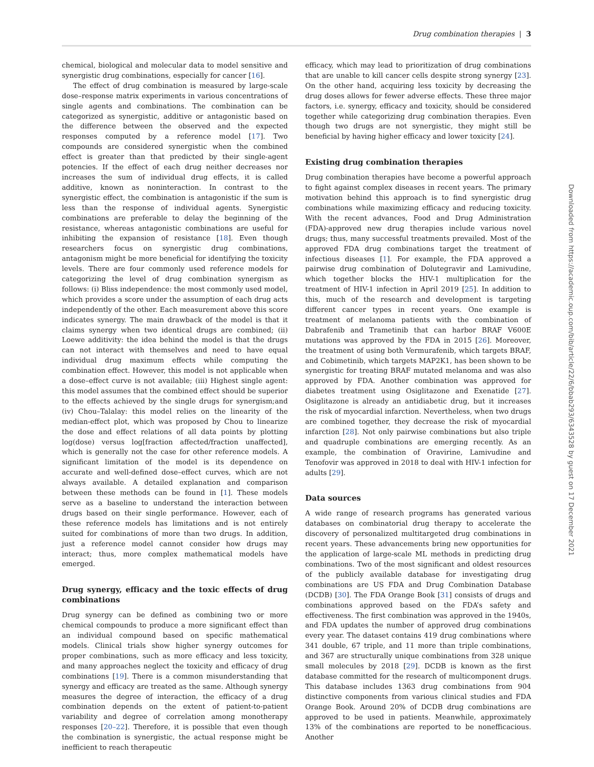Drug combination therapies | 3
chemical, biological and molecular data to model sensitive and synergistic drug combinations, especially for cancer [16].
The effect of drug combination is measured by large-scale dose–response matrix experiments in various concentrations of single agents and combinations. The combination can be categorized as synergistic, additive or antagonistic based on the difference between the observed and the expected responses computed by a reference model [17]. Two compounds are considered synergistic when the combined effect is greater than that predicted by their single-agent potencies. If the effect of each drug neither decreases nor increases the sum of individual drug effects, it is called additive, known as noninteraction. In contrast to the synergistic effect, the combination is antagonistic if the sum is less than the response of individual agents. Synergistic combinations are preferable to delay the beginning of the resistance, whereas antagonistic combinations are useful for inhibiting the expansion of resistance [18]. Even though researchers focus on synergistic drug combinations, antagonism might be more beneficial for identifying the toxicity levels. There are four commonly used reference models for categorizing the level of drug combination synergism as follows: (i) Bliss independence: the most commonly used model, which provides a score under the assumption of each drug acts independently of the other. Each measurement above this score indicates synergy. The main drawback of the model is that it claims synergy when two identical drugs are combined; (ii) Loewe additivity: the idea behind the model is that the drugs can not interact with themselves and need to have equal individual drug maximum effects while computing the combination effect. However, this model is not applicable when a dose–effect curve is not available; (iii) Highest single agent: this model assumes that the combined effect should be superior to the effects achieved by the single drugs for synergism;and (iv) Chou–Talalay: this model relies on the linearity of the median-effect plot, which was proposed by Chou to linearize the dose and effect relations of all data points by plotting log(dose) versus log[fraction affected/fraction unaffected], which is generally not the case for other reference models. A significant limitation of the model is its dependence on accurate and well-defined dose–effect curves, which are not always available. A detailed explanation and comparison between these methods can be found in [1]. These models serve as a baseline to understand the interaction between drugs based on their single performance. However, each of these reference models has limitations and is not entirely suited for combinations of more than two drugs. In addition, just a reference model cannot consider how drugs may interact; thus, more complex mathematical models have emerged.
Drug synergy, efficacy and the toxic effects of drug combinations
Drug synergy can be defined as combining two or more chemical compounds to produce a more significant effect than an individual compound based on specific mathematical models. Clinical trials show higher synergy outcomes for proper combinations, such as more efficacy and less toxicity, and many approaches neglect the toxicity and efficacy of drug combinations [19]. There is a common misunderstanding that synergy and efficacy are treated as the same. Although synergy measures the degree of interaction, the efficacy of a drug combination depends on the extent of patient-to-patient variability and degree of correlation among monotherapy responses [20–22]. Therefore, it is possible that even though the combination is synergistic, the actual response might be inefficient to reach therapeutic
efficacy, which may lead to prioritization of drug combinations that are unable to kill cancer cells despite strong synergy [23]. On the other hand, acquiring less toxicity by decreasing the drug doses allows for fewer adverse effects. These three major factors, i.e. synergy, efficacy and toxicity, should be considered together while categorizing drug combination therapies. Even though two drugs are not synergistic, they might still be beneficial by having higher efficacy and lower toxicity [24].
Existing drug combination therapies
Drug combination therapies have become a powerful approach to fight against complex diseases in recent years. The primary motivation behind this approach is to find synergistic drug combinations while maximizing efficacy and reducing toxicity. With the recent advances, Food and Drug Administration (FDA)-approved new drug therapies include various novel drugs; thus, many successful treatments prevailed. Most of the approved FDA drug combinations target the treatment of infectious diseases [1]. For example, the FDA approved a pairwise drug combination of Dolutegravir and Lamivudine, which together blocks the HIV-1 multiplication for the treatment of HIV-1 infection in April 2019 [25]. In addition to this, much of the research and development is targeting different cancer types in recent years. One example is treatment of melanoma patients with the combination of Dabrafenib and Trametinib that can harbor BRAF V600E mutations was approved by the FDA in 2015 [26]. Moreover, the treatment of using both Vermurafenib, which targets BRAF, and Cobimetinib, which targets MAP2K1, has been shown to be synergistic for treating BRAF mutated melanoma and was also approved by FDA. Another combination was approved for diabetes treatment using Osiglitazone and Exenatide [27]. Osiglitazone is already an antidiabetic drug, but it increases the risk of myocardial infarction. Nevertheless, when two drugs are combined together, they decrease the risk of myocardial infarction [28]. Not only pairwise combinations but also triple and quadruple combinations are emerging recently. As an example, the combination of Oravirine, Lamivudine and Tenofovir was approved in 2018 to deal with HIV-1 infection for adults [29].
Data sources
A wide range of research programs has generated various databases on combinatorial drug therapy to accelerate the discovery of personalized multitargeted drug combinations in recent years. These advancements bring new opportunities for the application of large-scale ML methods in predicting drug combinations. Two of the most significant and oldest resources of the publicly available database for investigating drug combinations are US FDA and Drug Combination Database (DCDB) [30]. The FDA Orange Book [31] consists of drugs and combinations approved based on the FDA’s safety and effectiveness. The first combination was approved in the 1940s, and FDA updates the number of approved drug combinations every year. The dataset contains 419 drug combinations where 341 double, 67 triple, and 11 more than triple combinations, and 367 are structurally unique combinations from 328 unique small molecules by 2018 [29]. DCDB is known as the first database committed for the research of multicomponent drugs. This database includes 1363 drug combinations from 904 distinctive components from various clinical studies and FDA Orange Book. Around 20% of DCDB drug combinations are approved to be used in patients. Meanwhile, approximately 13% of the combinations are reported to be nonefficacious. Another
Downloaded from https://academic.oup.com/bib/article/22/6/bbab293/6343528 by guest on 17 December 2021